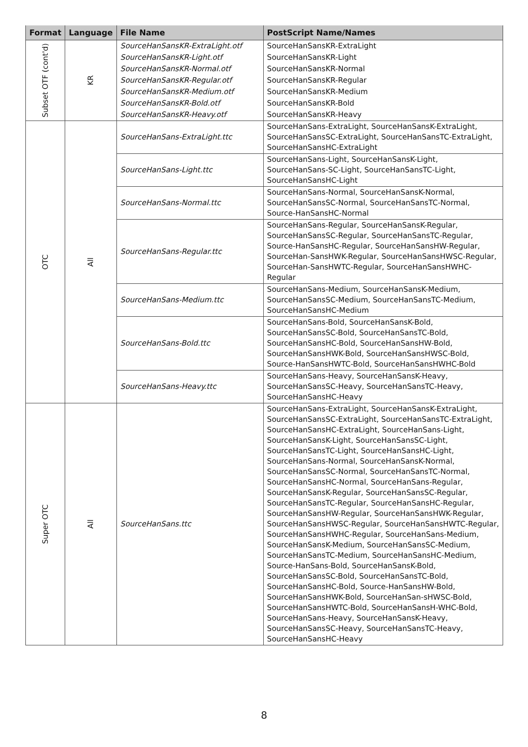| Format | Language | File Name | PostScript Name/Names |
| --- | --- | --- | --- |
| Subset OTF (cont'd) | KR | SourceHanSansKR-ExtraLight.otf | SourceHanSansKR-ExtraLight |
| | | SourceHanSansKR-Light.otf | SourceHanSansKR-Light |
| | | SourceHanSansKR-Normal.otf | SourceHanSansKR-Normal |
| | | SourceHanSansKR-Regular.otf | SourceHanSansKR-Regular |
| | | SourceHanSansKR-Medium.otf | SourceHanSansKR-Medium |
| | | SourceHanSansKR-Bold.otf | SourceHanSansKR-Bold |
| | | SourceHanSansKR-Heavy.otf | SourceHanSansKR-Heavy |
| OTC | All | SourceHanSans-ExtraLight.ttc | SourceHanSans-ExtraLight, SourceHanSansK-ExtraLight, SourceHanSansSC-ExtraLight, SourceHanSansTC-ExtraLight, SourceHanSansHC-ExtraLight |
| | | SourceHanSans-Light.ttc | SourceHanSans-Light, SourceHanSansK-Light, SourceHanSans-SC-Light, SourceHanSansTC-Light, SourceHanSansHC-Light |
| | | SourceHanSans-Normal.ttc | SourceHanSans-Normal, SourceHanSansK-Normal, SourceHanSansSC-Normal, SourceHanSansTC-Normal, Source-HanSansHC-Normal |
| | | SourceHanSans-Regular.ttc | SourceHanSans-Regular, SourceHanSansK-Regular, SourceHanSansSC-Regular, SourceHanSansTC-Regular, Source-HanSansHC-Regular, SourceHanSansHW-Regular, SourceHan-SansHWK-Regular, SourceHanSansHWSC-Regular, SourceHan-SansHWTC-Regular, SourceHanSansHWHC-Regular |
| | | SourceHanSans-Medium.ttc | SourceHanSans-Medium, SourceHanSansK-Medium, SourceHanSansSC-Medium, SourceHanSansTC-Medium, SourceHanSansHC-Medium |
| | | SourceHanSans-Bold.ttc | SourceHanSans-Bold, SourceHanSansK-Bold, SourceHanSansSC-Bold, SourceHanSansTC-Bold, SourceHanSansHC-Bold, SourceHanSansHW-Bold, SourceHanSansHWK-Bold, SourceHanSansHWSC-Bold, Source-HanSansHWTC-Bold, SourceHanSansHWHC-Bold |
| | | SourceHanSans-Heavy.ttc | SourceHanSans-Heavy, SourceHanSansK-Heavy, SourceHanSansSC-Heavy, SourceHanSansTC-Heavy, SourceHanSansHC-Heavy |
| Super OTC | All | SourceHanSans.ttc | SourceHanSans-ExtraLight, SourceHanSansK-ExtraLight, SourceHanSansSC-ExtraLight, SourceHanSansTC-ExtraLight, SourceHanSansHC-ExtraLight, SourceHanSans-Light, SourceHanSansK-Light, SourceHanSansSC-Light, SourceHanSansTC-Light, SourceHanSansHC-Light, SourceHanSans-Normal, SourceHanSansK-Normal, SourceHanSansSC-Normal, SourceHanSansTC-Normal, SourceHanSansHC-Normal, SourceHanSans-Regular, SourceHanSansK-Regular, SourceHanSansSC-Regular, SourceHanSansTC-Regular, SourceHanSansHC-Regular, SourceHanSansHW-Regular, SourceHanSansHWK-Regular, SourceHanSansHWSC-Regular, SourceHanSansHWTC-Regular, SourceHanSansHWHC-Regular, SourceHanSans-Medium, SourceHanSansK-Medium, SourceHanSansSC-Medium, SourceHanSansTC-Medium, SourceHanSansHC-Medium, Source-HanSans-Bold, SourceHanSansK-Bold, SourceHanSansSC-Bold, SourceHanSansTC-Bold, SourceHanSansHC-Bold, Source-HanSansHW-Bold, SourceHanSansHWK-Bold, SourceHanSan-sHWSC-Bold, SourceHanSansHWTC-Bold, SourceHanSansH-WHC-Bold, SourceHanSans-Heavy, SourceHanSansK-Heavy, SourceHanSansSC-Heavy, SourceHanSansTC-Heavy, SourceHanSansHC-Heavy |
8